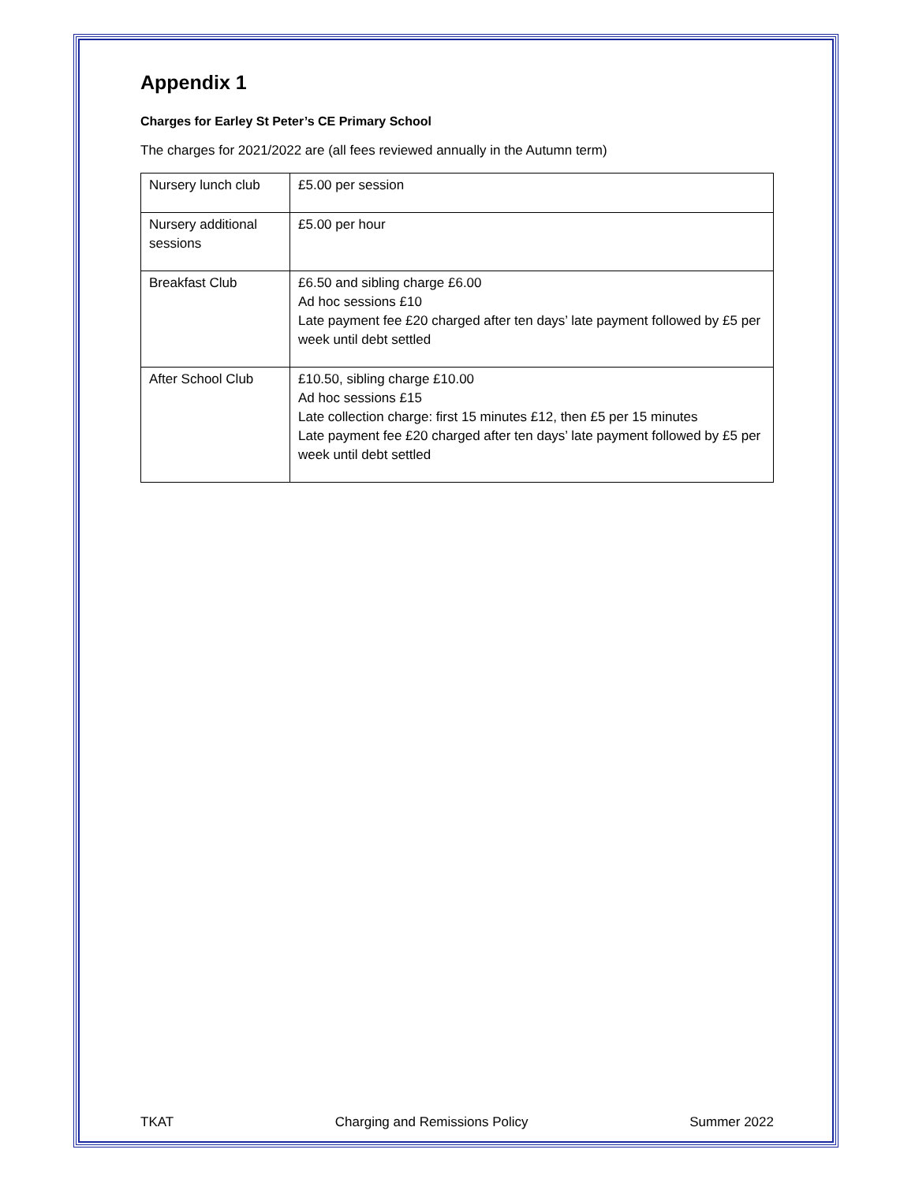Appendix 1
Charges for Earley St Peter’s CE Primary School
The charges for 2021/2022 are (all fees reviewed annually in the Autumn term)
| Nursery lunch club | £5.00 per session |
| Nursery additional sessions | £5.00 per hour |
| Breakfast Club | £6.50 and sibling charge £6.00 Ad hoc sessions £10 Late payment fee £20 charged after ten days’ late payment followed by £5 per week until debt settled |
| After School Club | £10.50, sibling charge £10.00 Ad hoc sessions £15 Late collection charge: first 15 minutes £12, then £5 per 15 minutes Late payment fee £20 charged after ten days’ late payment followed by £5 per week until debt settled |
TKAT Charging and Remissions Policy Summer 2022